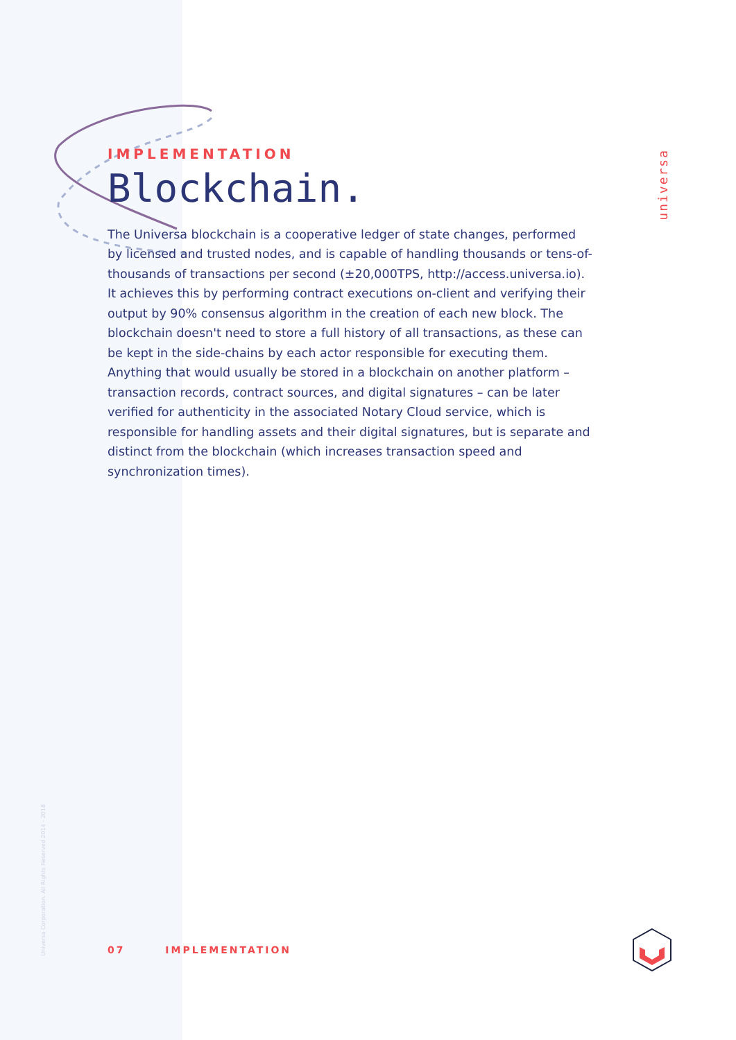IMPLEMENTATION
Blockchain.
The Universa blockchain is a cooperative ledger of state changes, performed by licensed and trusted nodes, and is capable of handling thousands or tens-of-thousands of transactions per second (±20,000TPS, http://access.universa.io). It achieves this by performing contract executions on-client and verifying their output by 90% consensus algorithm in the creation of each new block. The blockchain doesn't need to store a full history of all transactions, as these can be kept in the side-chains by each actor responsible for executing them. Anything that would usually be stored in a blockchain on another platform – transaction records, contract sources, and digital signatures – can be later verified for authenticity in the associated Notary Cloud service, which is responsible for handling assets and their digital signatures, but is separate and distinct from the blockchain (which increases transaction speed and synchronization times).
universa
Universa Corporation. All Rights Reserved 2014 - 2018
07 IMPLEMENTATION